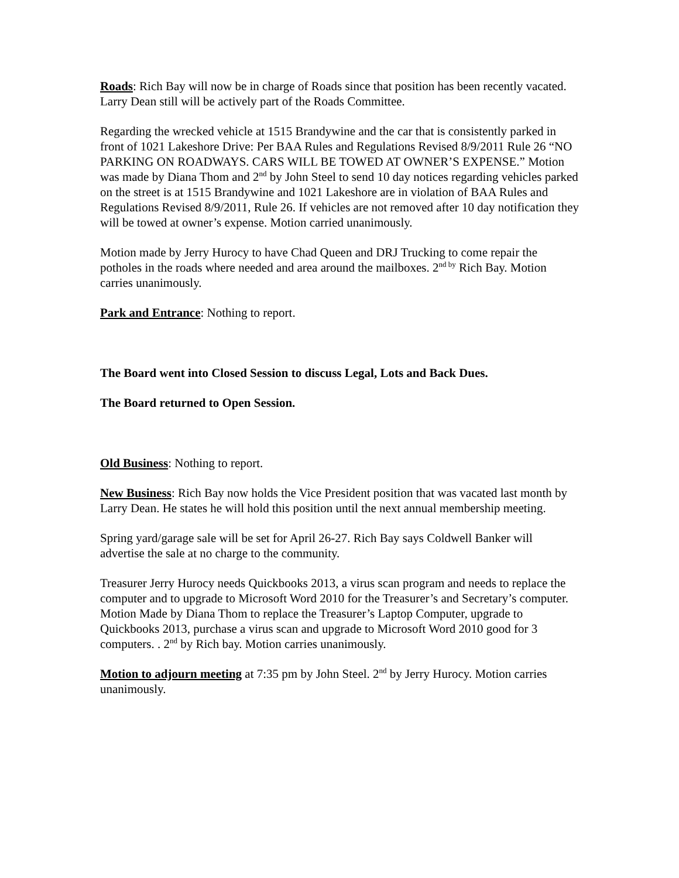Roads: Rich Bay will now be in charge of Roads since that position has been recently vacated. Larry Dean still will be actively part of the Roads Committee.
Regarding the wrecked vehicle at 1515 Brandywine and the car that is consistently parked in front of 1021 Lakeshore Drive: Per BAA Rules and Regulations Revised 8/9/2011 Rule 26 “NO PARKING ON ROADWAYS. CARS WILL BE TOWED AT OWNER’S EXPENSE.” Motion was made by Diana Thom and 2<sup>nd</sup> by John Steel to send 10 day notices regarding vehicles parked on the street is at 1515 Brandywine and 1021 Lakeshore are in violation of BAA Rules and Regulations Revised 8/9/2011, Rule 26. If vehicles are not removed after 10 day notification they will be towed at owner’s expense. Motion carried unanimously.
Motion made by Jerry Hurocy to have Chad Queen and DRJ Trucking to come repair the potholes in the roads where needed and area around the mailboxes. 2<sup>nd by</sup> Rich Bay. Motion carries unanimously.
Park and Entrance: Nothing to report.
The Board went into Closed Session to discuss Legal, Lots and Back Dues.
The Board returned to Open Session.
Old Business: Nothing to report.
New Business: Rich Bay now holds the Vice President position that was vacated last month by Larry Dean. He states he will hold this position until the next annual membership meeting.
Spring yard/garage sale will be set for April 26-27. Rich Bay says Coldwell Banker will advertise the sale at no charge to the community.
Treasurer Jerry Hurocy needs Quickbooks 2013, a virus scan program and needs to replace the computer and to upgrade to Microsoft Word 2010 for the Treasurer’s and Secretary’s computer. Motion Made by Diana Thom to replace the Treasurer’s Laptop Computer, upgrade to Quickbooks 2013, purchase a virus scan and upgrade to Microsoft Word 2010 good for 3 computers. . 2<sup>nd</sup> by Rich bay. Motion carries unanimously.
Motion to adjourn meeting at 7:35 pm by John Steel. 2<sup>nd</sup> by Jerry Hurocy. Motion carries unanimously.